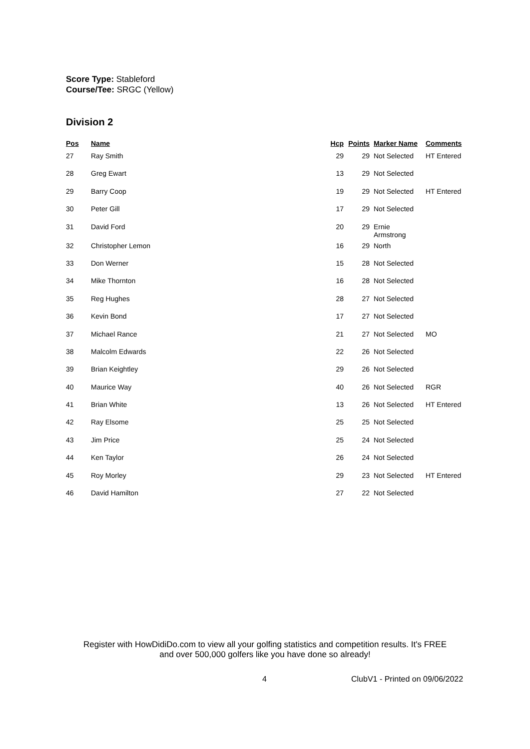Score Type: Stableford
Course/Tee: SRGC (Yellow)
Division 2
| Pos | Name | Hcp | Points | Marker Name | Comments |
| --- | --- | --- | --- | --- | --- |
| 27 | Ray Smith | 29 | 29 | Not Selected | HT Entered |
| 28 | Greg Ewart | 13 | 29 | Not Selected | |
| 29 | Barry Coop | 19 | 29 | Not Selected | HT Entered |
| 30 | Peter Gill | 17 | 29 | Not Selected | |
| 31 | David Ford | 20 | 29 | Ernie Armstrong | |
| 32 | Christopher Lemon | 16 | 29 | North | |
| 33 | Don Werner | 15 | 28 | Not Selected | |
| 34 | Mike Thornton | 16 | 28 | Not Selected | |
| 35 | Reg Hughes | 28 | 27 | Not Selected | |
| 36 | Kevin Bond | 17 | 27 | Not Selected | |
| 37 | Michael Rance | 21 | 27 | Not Selected | MO |
| 38 | Malcolm Edwards | 22 | 26 | Not Selected | |
| 39 | Brian Keightley | 29 | 26 | Not Selected | |
| 40 | Maurice Way | 40 | 26 | Not Selected | RGR |
| 41 | Brian White | 13 | 26 | Not Selected | HT Entered |
| 42 | Ray Elsome | 25 | 25 | Not Selected | |
| 43 | Jim Price | 25 | 24 | Not Selected | |
| 44 | Ken Taylor | 26 | 24 | Not Selected | |
| 45 | Roy Morley | 29 | 23 | Not Selected | HT Entered |
| 46 | David Hamilton | 27 | 22 | Not Selected | |
Register with HowDidiDo.com to view all your golfing statistics and competition results. It's FREE
and over 500,000 golfers like you have done so already!
4 ClubV1 - Printed on 09/06/2022